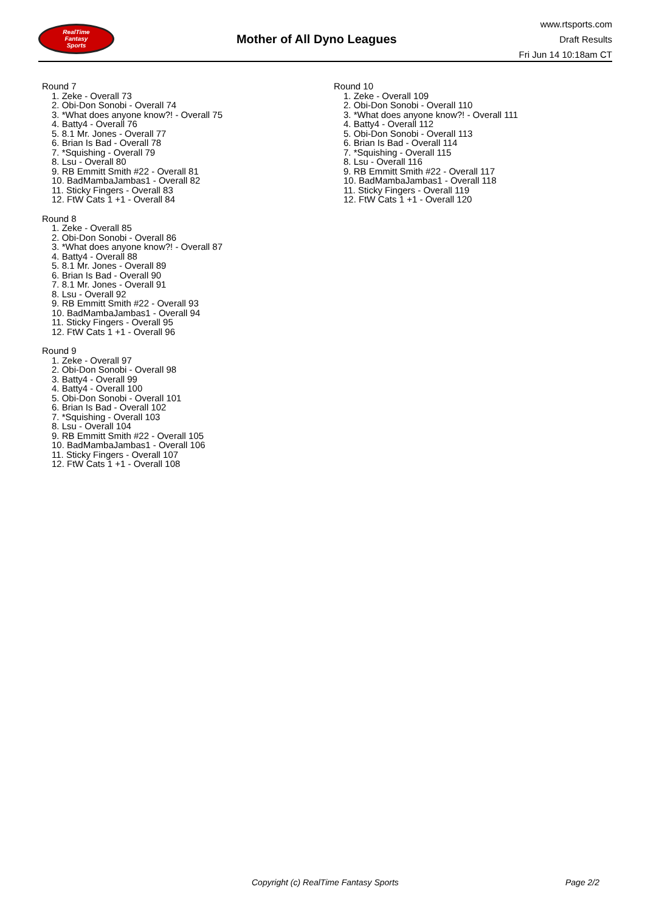RealTime
Fantasy
Sports
Mother of All Dyno Leagues
www.rtsports.com
Draft Results
Fri Jun 14 10:18am CT
Round 7
1. Zeke - Overall 73
2. Obi-Don Sonobi - Overall 74
3. *What does anyone know?! - Overall 75
4. Batty4 - Overall 76
5. 8.1 Mr. Jones - Overall 77
6. Brian Is Bad - Overall 78
7. *Squishing - Overall 79
8. Lsu - Overall 80
9. RB Emmitt Smith #22 - Overall 81
10. BadMambaJambas1 - Overall 82
11. Sticky Fingers - Overall 83
12. FtW Cats 1 +1 - Overall 84
Round 8
1. Zeke - Overall 85
2. Obi-Don Sonobi - Overall 86
3. *What does anyone know?! - Overall 87
4. Batty4 - Overall 88
5. 8.1 Mr. Jones - Overall 89
6. Brian Is Bad - Overall 90
7. 8.1 Mr. Jones - Overall 91
8. Lsu - Overall 92
9. RB Emmitt Smith #22 - Overall 93
10. BadMambaJambas1 - Overall 94
11. Sticky Fingers - Overall 95
12. FtW Cats 1 +1 - Overall 96
Round 9
1. Zeke - Overall 97
2. Obi-Don Sonobi - Overall 98
3. Batty4 - Overall 99
4. Batty4 - Overall 100
5. Obi-Don Sonobi - Overall 101
6. Brian Is Bad - Overall 102
7. *Squishing - Overall 103
8. Lsu - Overall 104
9. RB Emmitt Smith #22 - Overall 105
10. BadMambaJambas1 - Overall 106
11. Sticky Fingers - Overall 107
12. FtW Cats 1 +1 - Overall 108
Round 10
1. Zeke - Overall 109
2. Obi-Don Sonobi - Overall 110
3. *What does anyone know?! - Overall 111
4. Batty4 - Overall 112
5. Obi-Don Sonobi - Overall 113
6. Brian Is Bad - Overall 114
7. *Squishing - Overall 115
8. Lsu - Overall 116
9. RB Emmitt Smith #22 - Overall 117
10. BadMambaJambas1 - Overall 118
11. Sticky Fingers - Overall 119
12. FtW Cats 1 +1 - Overall 120
Copyright (c) RealTime Fantasy Sports Page 2/2